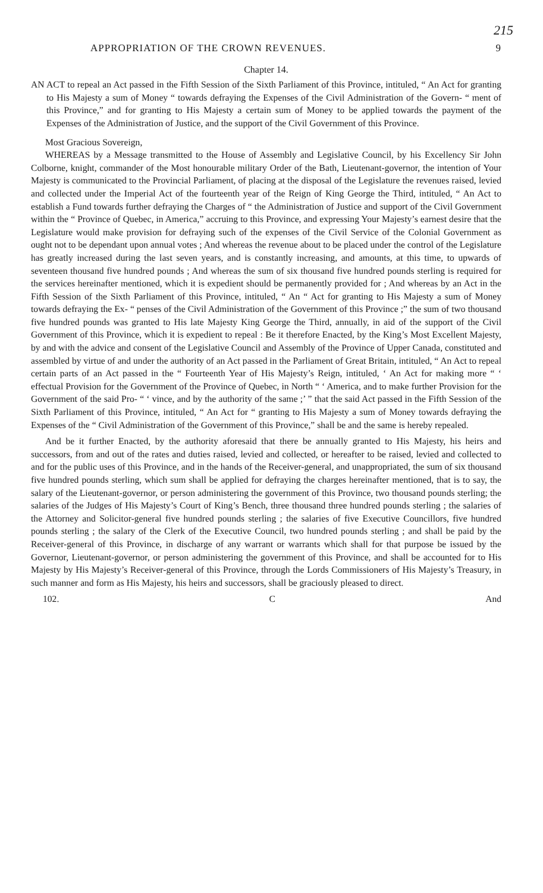215
APPROPRIATION OF THE CROWN REVENUES. 9
Chapter 14.
AN ACT to repeal an Act passed in the Fifth Session of the Sixth Parliament of this Province, intituled, “ An Act for granting to His Majesty a sum of Money “ towards defraying the Expenses of the Civil Administration of the Govern- “ ment of this Province,” and for granting to His Majesty a certain sum of Money to be applied towards the payment of the Expenses of the Administration of Justice, and the support of the Civil Government of this Province.
Most Gracious Sovereign,
WHEREAS by a Message transmitted to the House of Assembly and Legislative Council, by his Excellency Sir John Colborne, knight, commander of the Most honourable military Order of the Bath, Lieutenant-governor, the intention of Your Majesty is communicated to the Provincial Parliament, of placing at the disposal of the Legislature the revenues raised, levied and collected under the Imperial Act of the fourteenth year of the Reign of King George the Third, intituled, “ An Act to establish a Fund towards further defraying the Charges of “ the Administration of Justice and support of the Civil Government within the “ Province of Quebec, in America,” accruing to this Province, and expressing Your Majesty’s earnest desire that the Legislature would make provision for defraying such of the expenses of the Civil Service of the Colonial Government as ought not to be dependant upon annual votes ; And whereas the revenue about to be placed under the control of the Legislature has greatly increased during the last seven years, and is constantly increasing, and amounts, at this time, to upwards of seventeen thousand five hundred pounds ; And whereas the sum of six thousand five hundred pounds sterling is required for the services hereinafter mentioned, which it is expedient should be permanently provided for ; And whereas by an Act in the Fifth Session of the Sixth Parliament of this Province, intituled, “ An “ Act for granting to His Majesty a sum of Money towards defraying the Ex- “ penses of the Civil Administration of the Government of this Province ;” the sum of two thousand five hundred pounds was granted to His late Majesty King George the Third, annually, in aid of the support of the Civil Government of this Province, which it is expedient to repeal : Be it therefore Enacted, by the King’s Most Excellent Majesty, by and with the advice and consent of the Legislative Council and Assembly of the Province of Upper Canada, constituted and assembled by virtue of and under the authority of an Act passed in the Parliament of Great Britain, intituled, “ An Act to repeal certain parts of an Act passed in the “ Fourteenth Year of His Majesty’s Reign, intituled, ‘ An Act for making more “ ‘ effectual Provision for the Government of the Province of Quebec, in North “ ‘ America, and to make further Provision for the Government of the said Pro- “ ‘ vince, and by the authority of the same ;’ ” that the said Act passed in the Fifth Session of the Sixth Parliament of this Province, intituled, “ An Act for “ granting to His Majesty a sum of Money towards defraying the Expenses of the “ Civil Administration of the Government of this Province,” shall be and the same is hereby repealed.
And be it further Enacted, by the authority aforesaid that there be annually granted to His Majesty, his heirs and successors, from and out of the rates and duties raised, levied and collected, or hereafter to be raised, levied and collected to and for the public uses of this Province, and in the hands of the Receiver-general, and unappropriated, the sum of six thousand five hundred pounds sterling, which sum shall be applied for defraying the charges hereinafter mentioned, that is to say, the salary of the Lieutenant-governor, or person administering the government of this Province, two thousand pounds sterling; the salaries of the Judges of His Majesty’s Court of King’s Bench, three thousand three hundred pounds sterling ; the salaries of the Attorney and Solicitor-general five hundred pounds sterling ; the salaries of five Executive Councillors, five hundred pounds sterling ; the salary of the Clerk of the Executive Council, two hundred pounds sterling ; and shall be paid by the Receiver-general of this Province, in discharge of any warrant or warrants which shall for that purpose be issued by the Governor, Lieutenant-governor, or person administering the government of this Province, and shall be accounted for to His Majesty by His Majesty’s Receiver-general of this Province, through the Lords Commissioners of His Majesty’s Treasury, in such manner and form as His Majesty, his heirs and successors, shall be graciously pleased to direct.
102. C And